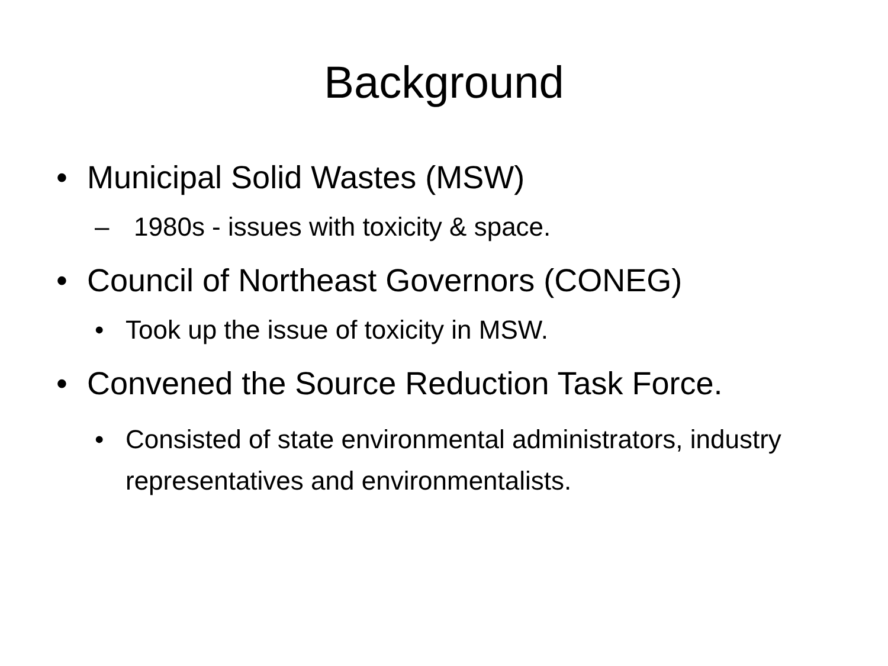Background
• Municipal Solid Wastes (MSW)
– 1980s - issues with toxicity & space.
• Council of Northeast Governors (CONEG)
• Took up the issue of toxicity in MSW.
• Convened the Source Reduction Task Force.
• Consisted of state environmental administrators, industry representatives and environmentalists.